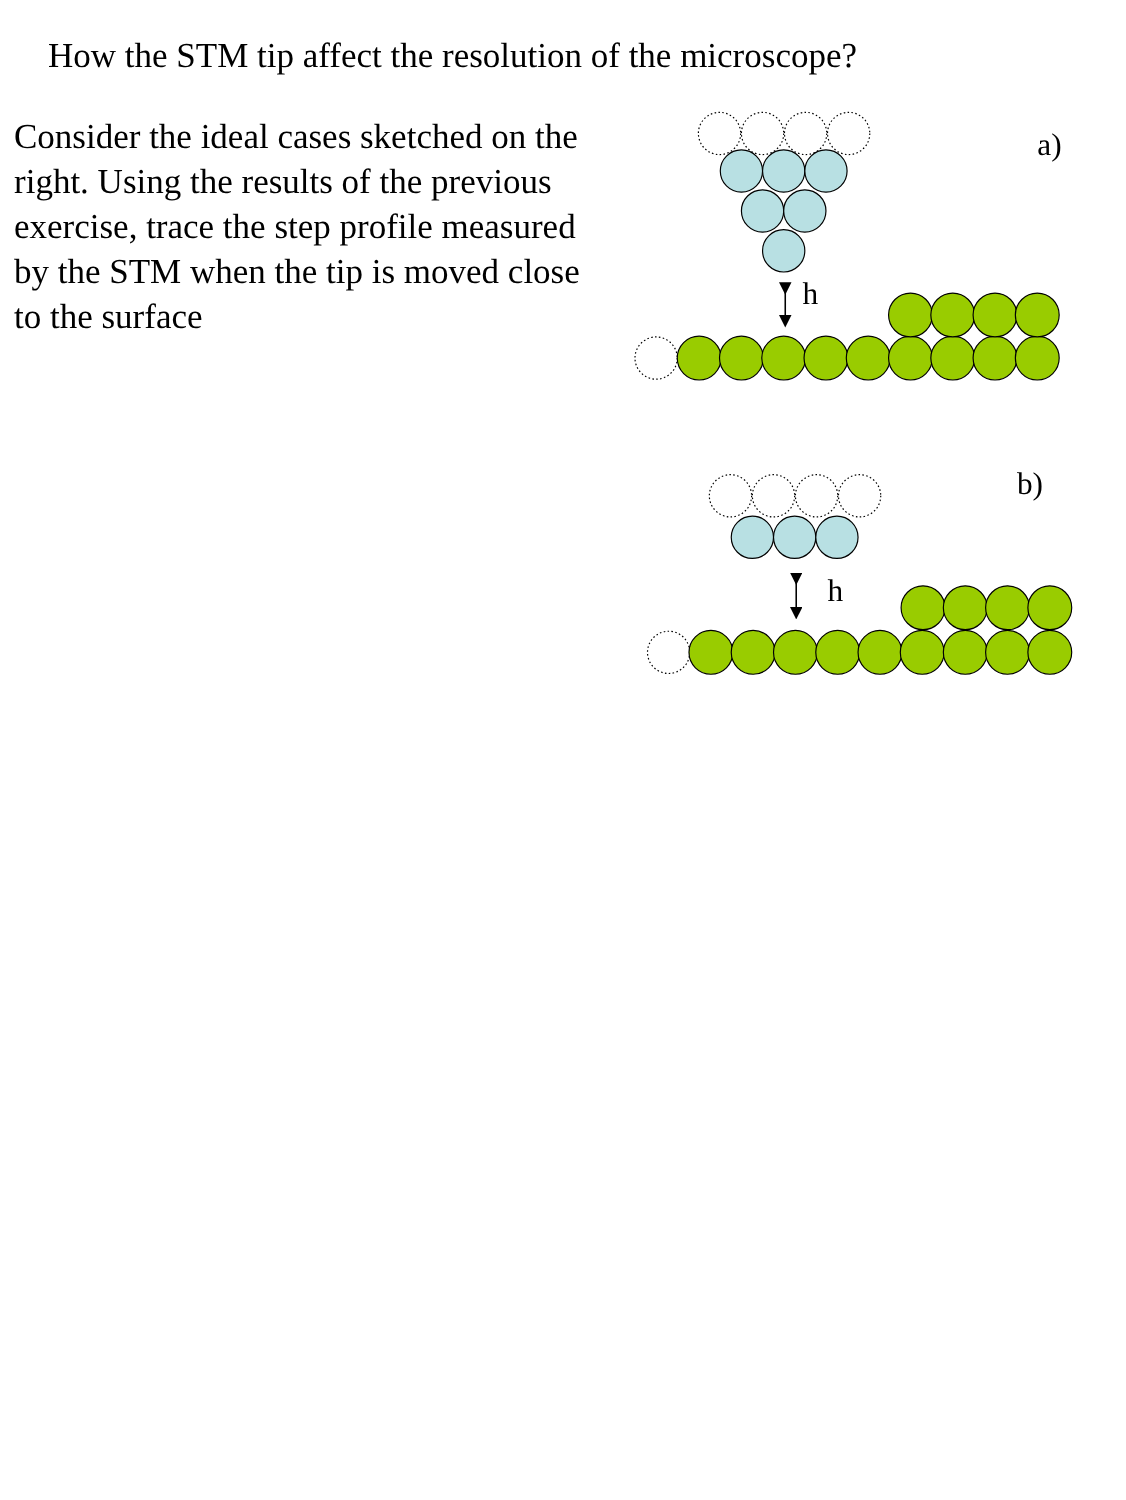How the STM tip affect the resolution of the microscope?
Consider the ideal cases sketched on the right. Using the results of the previous exercise, trace the step profile measured by the STM when the tip is moved close to the surface
a)
h
b)
h